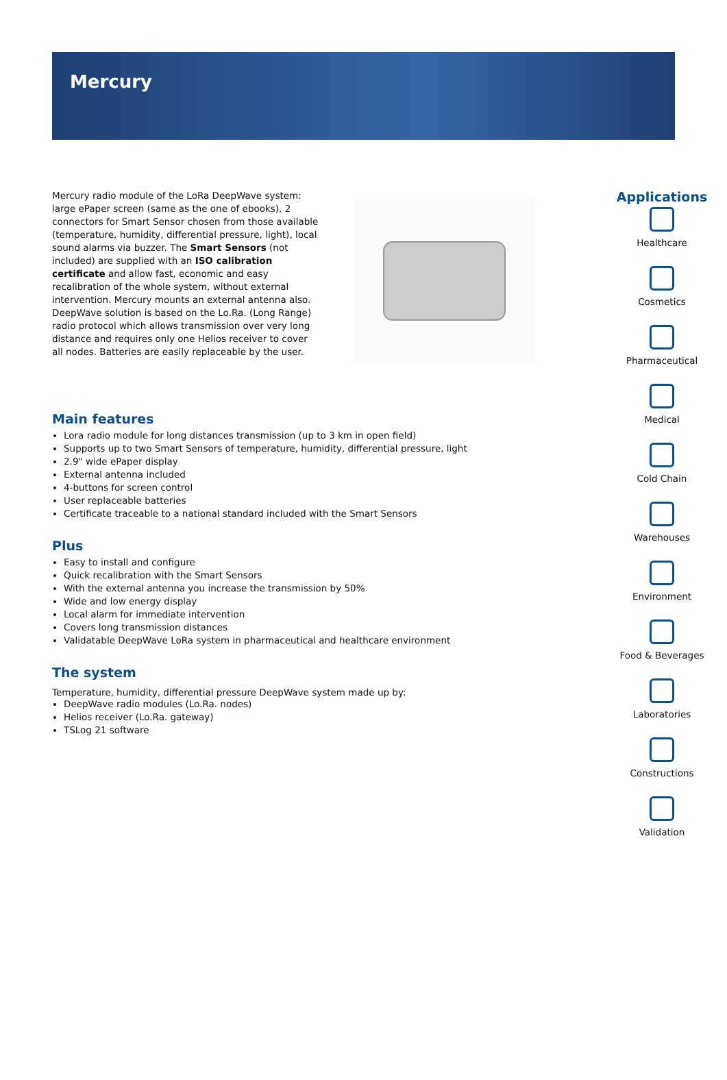Mercury
Mercury radio module of the LoRa DeepWave system: large ePaper screen (same as the one of ebooks), 2 connectors for Smart Sensor chosen from those available (temperature, humidity, differential pressure, light), local sound alarms via buzzer. The Smart Sensors (not included) are supplied with an ISO calibration certificate and allow fast, economic and easy recalibration of the whole system, without external intervention. Mercury mounts an external antenna also. DeepWave solution is based on the Lo.Ra. (Long Range) radio protocol which allows transmission over very long distance and requires only one Helios receiver to cover all nodes. Batteries are easily replaceable by the user.
Main features
Lora radio module for long distances transmission (up to 3 km in open field)
Supports up to two Smart Sensors of temperature, humidity, differential pressure, light
2.9" wide ePaper display
External antenna included
4-buttons for screen control
User replaceable batteries
Certificate traceable to a national standard included with the Smart Sensors
Plus
Easy to install and configure
Quick recalibration with the Smart Sensors
With the external antenna you increase the transmission by 50%
Wide and low energy display
Local alarm for immediate intervention
Covers long transmission distances
Validatable DeepWave LoRa system in pharmaceutical and healthcare environment
The system
Temperature, humidity, differential pressure DeepWave system made up by:
DeepWave radio modules (Lo.Ra. nodes)
Helios receiver (Lo.Ra. gateway)
TSLog 21 software
Applications
Healthcare
Cosmetics
Pharmaceutical
Medical
Cold Chain
Warehouses
Environment
Food & Beverages
Laboratories
Constructions
Validation